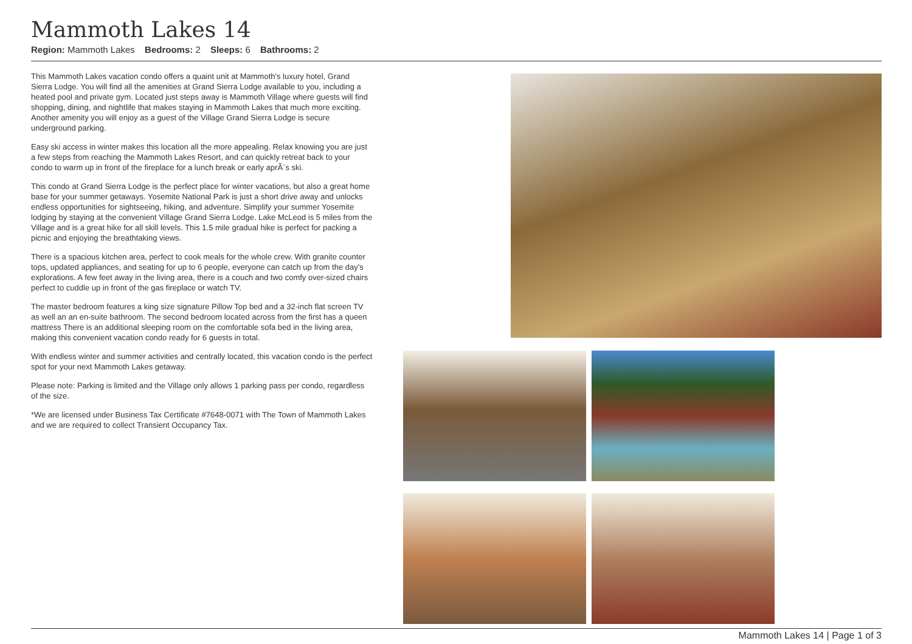Mammoth Lakes 14
Region: Mammoth Lakes Bedrooms: 2 Sleeps: 6 Bathrooms: 2
This Mammoth Lakes vacation condo offers a quaint unit at Mammoth's luxury hotel, Grand Sierra Lodge. You will find all the amenities at Grand Sierra Lodge available to you, including a heated pool and private gym. Located just steps away is Mammoth Village where guests will find shopping, dining, and nightlife that makes staying in Mammoth Lakes that much more exciting. Another amenity you will enjoy as a guest of the Village Grand Sierra Lodge is secure underground parking.
Easy ski access in winter makes this location all the more appealing. Relax knowing you are just a few steps from reaching the Mammoth Lakes Resort, and can quickly retreat back to your condo to warm up in front of the fireplace for a lunch break or early aprÃ¨s ski.
This condo at Grand Sierra Lodge is the perfect place for winter vacations, but also a great home base for your summer getaways. Yosemite National Park is just a short drive away and unlocks endless opportunities for sightseeing, hiking, and adventure. Simplify your summer Yosemite lodging by staying at the convenient Village Grand Sierra Lodge. Lake McLeod is 5 miles from the Village and is a great hike for all skill levels. This 1.5 mile gradual hike is perfect for packing a picnic and enjoying the breathtaking views.
There is a spacious kitchen area, perfect to cook meals for the whole crew. With granite counter tops, updated appliances, and seating for up to 6 people, everyone can catch up from the day's explorations. A few feet away in the living area, there is a couch and two comfy over-sized chairs perfect to cuddle up in front of the gas fireplace or watch TV.
The master bedroom features a king size signature Pillow Top bed and a 32-inch flat screen TV as well an an en-suite bathroom. The second bedroom located across from the first has a queen mattress There is an additional sleeping room on the comfortable sofa bed in the living area, making this convenient vacation condo ready for 6 guests in total.
With endless winter and summer activities and centrally located, this vacation condo is the perfect spot for your next Mammoth Lakes getaway.
Please note: Parking is limited and the Village only allows 1 parking pass per condo, regardless of the size.
*We are licensed under Business Tax Certificate #7648-0071 with The Town of Mammoth Lakes and we are required to collect Transient Occupancy Tax.
Mammoth Lakes 14 | Page 1 of 3